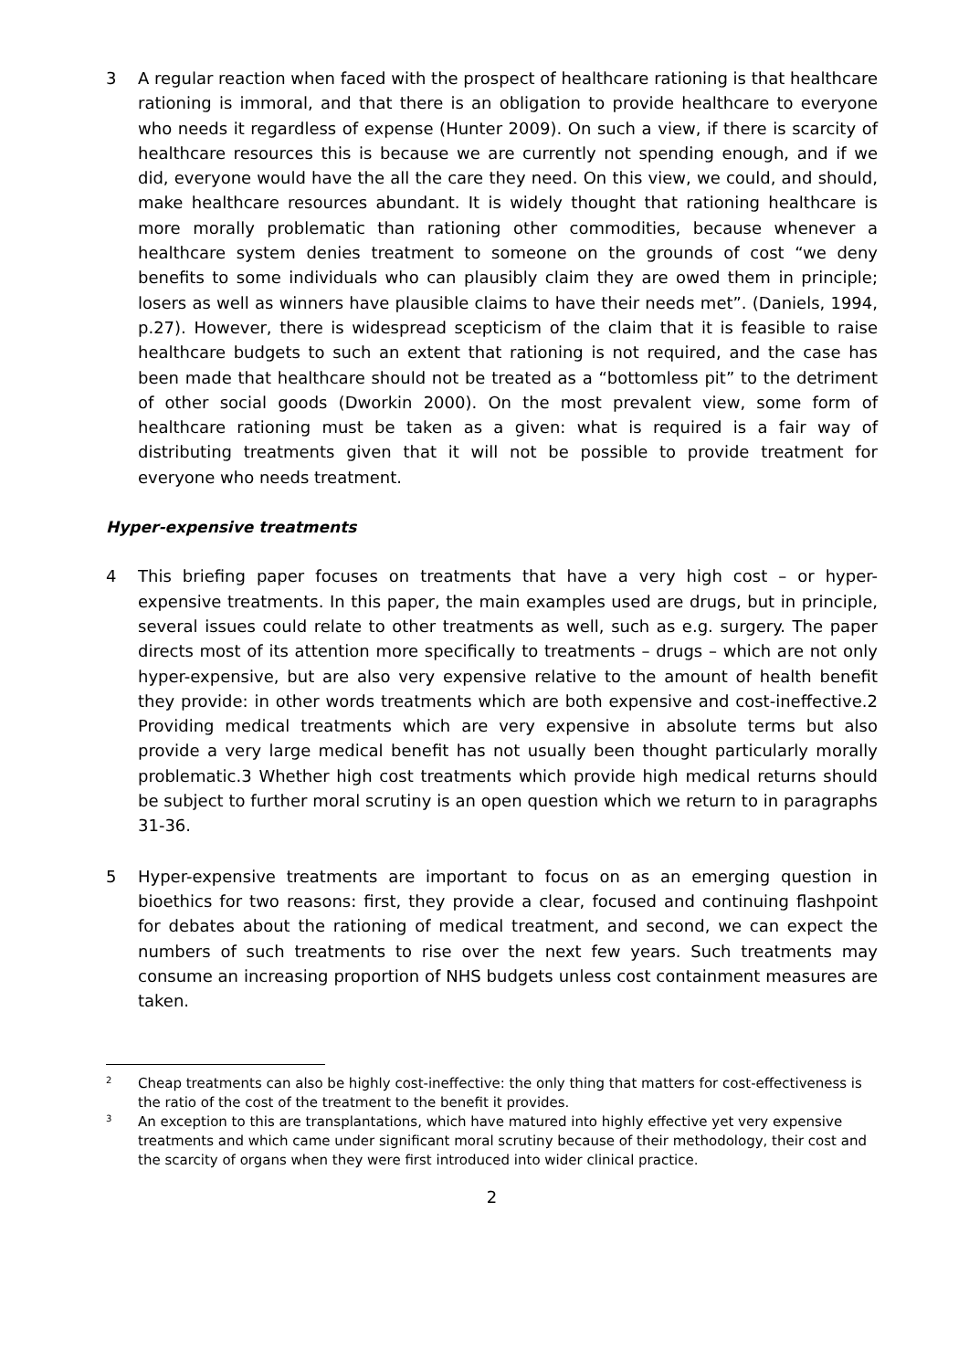3 A regular reaction when faced with the prospect of healthcare rationing is that healthcare rationing is immoral, and that there is an obligation to provide healthcare to everyone who needs it regardless of expense (Hunter 2009). On such a view, if there is scarcity of healthcare resources this is because we are currently not spending enough, and if we did, everyone would have the all the care they need. On this view, we could, and should, make healthcare resources abundant. It is widely thought that rationing healthcare is more morally problematic than rationing other commodities, because whenever a healthcare system denies treatment to someone on the grounds of cost “we deny benefits to some individuals who can plausibly claim they are owed them in principle; losers as well as winners have plausible claims to have their needs met”. (Daniels, 1994, p.27). However, there is widespread scepticism of the claim that it is feasible to raise healthcare budgets to such an extent that rationing is not required, and the case has been made that healthcare should not be treated as a “bottomless pit” to the detriment of other social goods (Dworkin 2000). On the most prevalent view, some form of healthcare rationing must be taken as a given: what is required is a fair way of distributing treatments given that it will not be possible to provide treatment for everyone who needs treatment.
Hyper-expensive treatments
4 This briefing paper focuses on treatments that have a very high cost – or hyper-expensive treatments. In this paper, the main examples used are drugs, but in principle, several issues could relate to other treatments as well, such as e.g. surgery. The paper directs most of its attention more specifically to treatments – drugs – which are not only hyper-expensive, but are also very expensive relative to the amount of health benefit they provide: in other words treatments which are both expensive and cost-ineffective.2 Providing medical treatments which are very expensive in absolute terms but also provide a very large medical benefit has not usually been thought particularly morally problematic.3 Whether high cost treatments which provide high medical returns should be subject to further moral scrutiny is an open question which we return to in paragraphs 31-36.
5 Hyper-expensive treatments are important to focus on as an emerging question in bioethics for two reasons: first, they provide a clear, focused and continuing flashpoint for debates about the rationing of medical treatment, and second, we can expect the numbers of such treatments to rise over the next few years. Such treatments may consume an increasing proportion of NHS budgets unless cost containment measures are taken.
<sup>2</sup>
Cheap treatments can also be highly cost-ineffective: the only thing that matters for cost-effectiveness is the ratio of the cost of the treatment to the benefit it provides.
<sup>3</sup>
An exception to this are transplantations, which have matured into highly effective yet very expensive treatments and which came under significant moral scrutiny because of their methodology, their cost and the scarcity of organs when they were first introduced into wider clinical practice.
2